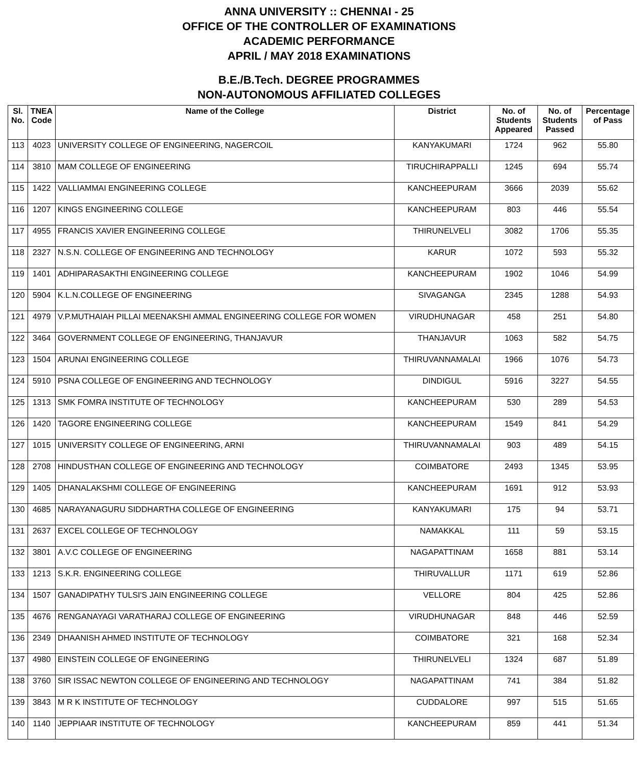ANNA UNIVERSITY :: CHENNAI - 25
OFFICE OF THE CONTROLLER OF EXAMINATIONS
ACADEMIC PERFORMANCE
APRIL / MAY 2018 EXAMINATIONS
B.E./B.Tech. DEGREE PROGRAMMES
NON-AUTONOMOUS AFFILIATED COLLEGES
| Sl. No. | TNEA Code | Name of the College | District | No. of Students Appeared | No. of Students Passed | Percentage of Pass |
| --- | --- | --- | --- | --- | --- | --- |
| 113 | 4023 | UNIVERSITY COLLEGE OF ENGINEERING, NAGERCOIL | KANYAKUMARI | 1724 | 962 | 55.80 |
| 114 | 3810 | MAM COLLEGE OF ENGINEERING | TIRUCHIRAPPALLI | 1245 | 694 | 55.74 |
| 115 | 1422 | VALLIAMMAI ENGINEERING COLLEGE | KANCHEEPURAM | 3666 | 2039 | 55.62 |
| 116 | 1207 | KINGS ENGINEERING COLLEGE | KANCHEEPURAM | 803 | 446 | 55.54 |
| 117 | 4955 | FRANCIS XAVIER ENGINEERING COLLEGE | THIRUNELVELI | 3082 | 1706 | 55.35 |
| 118 | 2327 | N.S.N. COLLEGE OF ENGINEERING AND TECHNOLOGY | KARUR | 1072 | 593 | 55.32 |
| 119 | 1401 | ADHIPARASAKTHI ENGINEERING COLLEGE | KANCHEEPURAM | 1902 | 1046 | 54.99 |
| 120 | 5904 | K.L.N.COLLEGE OF ENGINEERING | SIVAGANGA | 2345 | 1288 | 54.93 |
| 121 | 4979 | V.P.MUTHAIAH PILLAI MEENAKSHI AMMAL ENGINEERING COLLEGE FOR WOMEN | VIRUDHUNAGAR | 458 | 251 | 54.80 |
| 122 | 3464 | GOVERNMENT COLLEGE OF ENGINEERING, THANJAVUR | THANJAVUR | 1063 | 582 | 54.75 |
| 123 | 1504 | ARUNAI ENGINEERING COLLEGE | THIRUVANNAMALAI | 1966 | 1076 | 54.73 |
| 124 | 5910 | PSNA COLLEGE OF ENGINEERING AND TECHNOLOGY | DINDIGUL | 5916 | 3227 | 54.55 |
| 125 | 1313 | SMK FOMRA INSTITUTE OF TECHNOLOGY | KANCHEEPURAM | 530 | 289 | 54.53 |
| 126 | 1420 | TAGORE ENGINEERING COLLEGE | KANCHEEPURAM | 1549 | 841 | 54.29 |
| 127 | 1015 | UNIVERSITY COLLEGE OF ENGINEERING, ARNI | THIRUVANNAMALAI | 903 | 489 | 54.15 |
| 128 | 2708 | HINDUSTHAN COLLEGE OF ENGINEERING AND TECHNOLOGY | COIMBATORE | 2493 | 1345 | 53.95 |
| 129 | 1405 | DHANALAKSHMI COLLEGE OF ENGINEERING | KANCHEEPURAM | 1691 | 912 | 53.93 |
| 130 | 4685 | NARAYANAGURU SIDDHARTHA COLLEGE OF ENGINEERING | KANYAKUMARI | 175 | 94 | 53.71 |
| 131 | 2637 | EXCEL COLLEGE OF TECHNOLOGY | NAMAKKAL | 111 | 59 | 53.15 |
| 132 | 3801 | A.V.C COLLEGE OF ENGINEERING | NAGAPATTINAM | 1658 | 881 | 53.14 |
| 133 | 1213 | S.K.R. ENGINEERING COLLEGE | THIRUVALLUR | 1171 | 619 | 52.86 |
| 134 | 1507 | GANADIPATHY TULSI'S JAIN ENGINEERING COLLEGE | VELLORE | 804 | 425 | 52.86 |
| 135 | 4676 | RENGANAYAGI VARATHARAJ COLLEGE OF ENGINEERING | VIRUDHUNAGAR | 848 | 446 | 52.59 |
| 136 | 2349 | DHAANISH AHMED INSTITUTE OF TECHNOLOGY | COIMBATORE | 321 | 168 | 52.34 |
| 137 | 4980 | EINSTEIN COLLEGE OF ENGINEERING | THIRUNELVELI | 1324 | 687 | 51.89 |
| 138 | 3760 | SIR ISSAC NEWTON COLLEGE OF ENGINEERING AND TECHNOLOGY | NAGAPATTINAM | 741 | 384 | 51.82 |
| 139 | 3843 | M R K INSTITUTE OF TECHNOLOGY | CUDDALORE | 997 | 515 | 51.65 |
| 140 | 1140 | JEPPIAAR INSTITUTE OF TECHNOLOGY | KANCHEEPURAM | 859 | 441 | 51.34 |